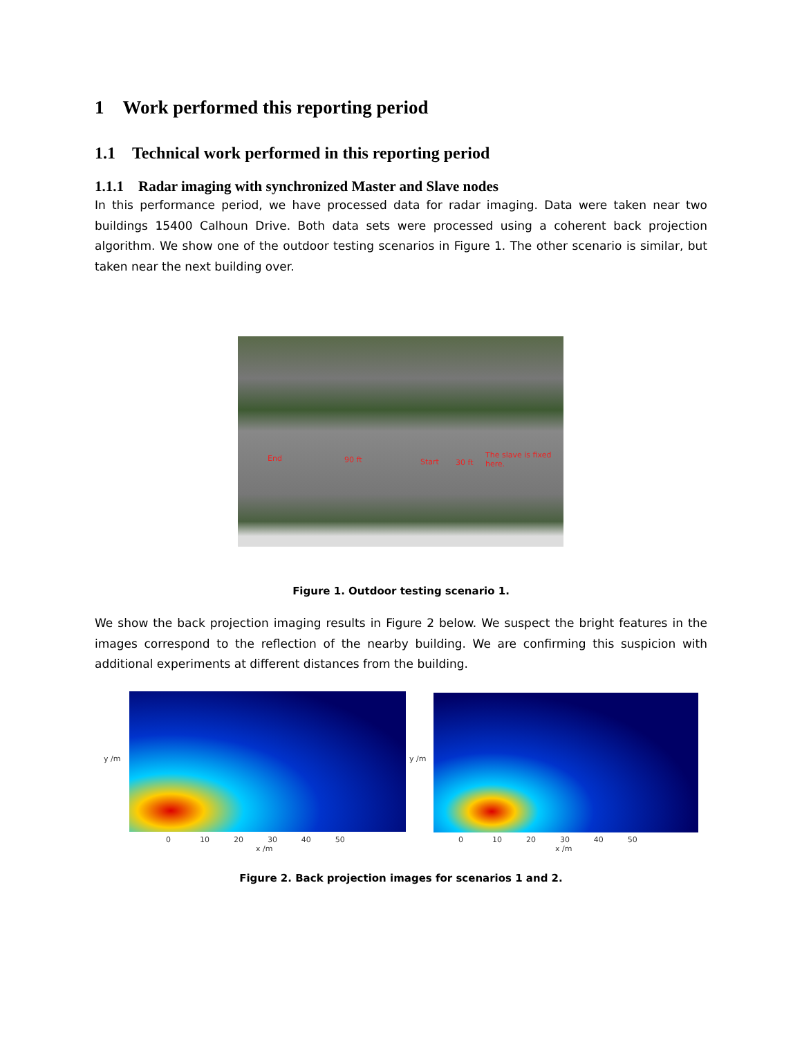1 Work performed this reporting period
1.1 Technical work performed in this reporting period
1.1.1 Radar imaging with synchronized Master and Slave nodes
In this performance period, we have processed data for radar imaging. Data were taken near two buildings 15400 Calhoun Drive. Both data sets were processed using a coherent back projection algorithm. We show one of the outdoor testing scenarios in Figure 1. The other scenario is similar, but taken near the next building over.
End 90 ft Start 30 ft
The slave is fixed here.
Figure 1. Outdoor testing scenario 1.
We show the back projection imaging results in Figure 2 below. We suspect the bright features in the images correspond to the reflection of the nearby building. We are confirming this suspicion with additional experiments at different distances from the building.
y /m y /m
0 10 20 30 40 50
x /m
0 10 20 30 40 50
x /m
Figure 2. Back projection images for scenarios 1 and 2.